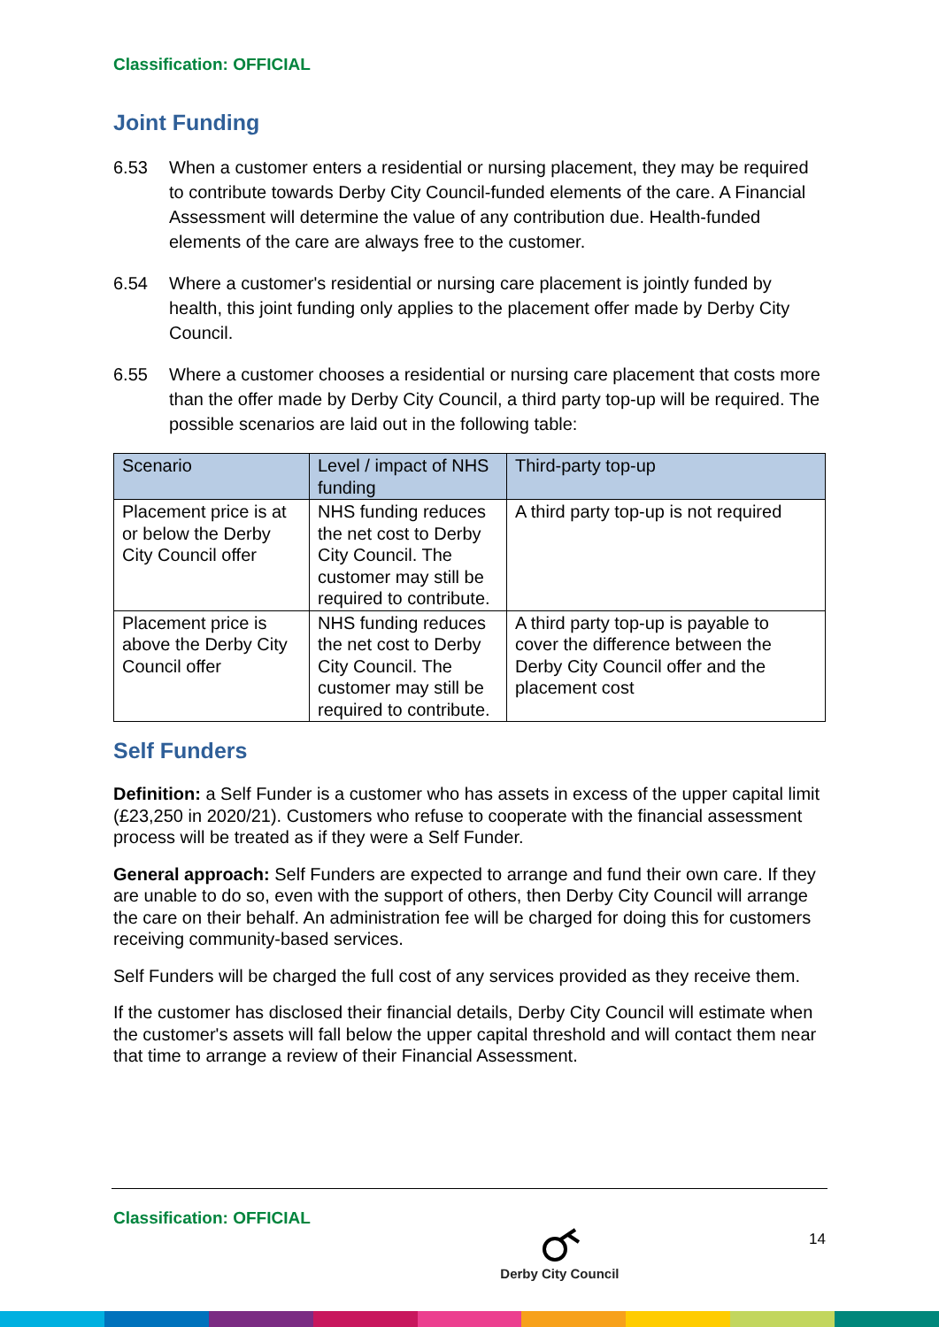Classification: OFFICIAL
Joint Funding
6.53 When a customer enters a residential or nursing placement, they may be required to contribute towards Derby City Council-funded elements of the care. A Financial Assessment will determine the value of any contribution due. Health-funded elements of the care are always free to the customer.
6.54 Where a customer's residential or nursing care placement is jointly funded by health, this joint funding only applies to the placement offer made by Derby City Council.
6.55 Where a customer chooses a residential or nursing care placement that costs more than the offer made by Derby City Council, a third party top-up will be required. The possible scenarios are laid out in the following table:
| Scenario | Level / impact of NHS funding | Third-party top-up |
| --- | --- | --- |
| Placement price is at or below the Derby City Council offer | NHS funding reduces the net cost to Derby City Council. The customer may still be required to contribute. | A third party top-up is not required |
| Placement price is above the Derby City Council offer | NHS funding reduces the net cost to Derby City Council. The customer may still be required to contribute. | A third party top-up is payable to cover the difference between the Derby City Council offer and the placement cost |
Self Funders
Definition: a Self Funder is a customer who has assets in excess of the upper capital limit (£23,250 in 2020/21). Customers who refuse to cooperate with the financial assessment process will be treated as if they were a Self Funder.
General approach: Self Funders are expected to arrange and fund their own care. If they are unable to do so, even with the support of others, then Derby City Council will arrange the care on their behalf. An administration fee will be charged for doing this for customers receiving community-based services.
Self Funders will be charged the full cost of any services provided as they receive them.
If the customer has disclosed their financial details, Derby City Council will estimate when the customer's assets will fall below the upper capital threshold and will contact them near that time to arrange a review of their Financial Assessment.
Classification: OFFICIAL
Derby City Council
14